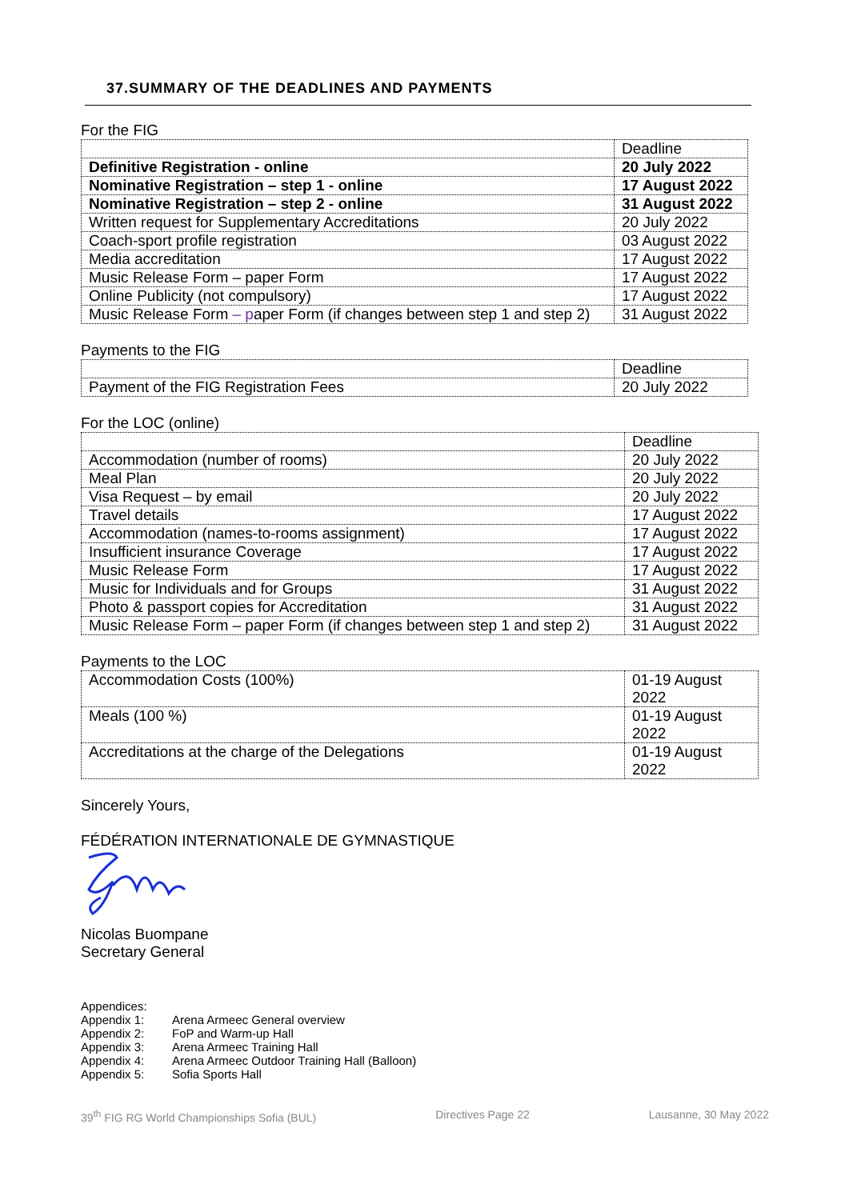37.SUMMARY OF THE DEADLINES AND PAYMENTS
For the FIG
| | Deadline |
| Definitive Registration - online | 20 July 2022 |
| Nominative Registration – step 1 - online | 17 August 2022 |
| Nominative Registration – step 2 - online | 31 August 2022 |
| Written request for Supplementary Accreditations | 20 July 2022 |
| Coach-sport profile registration | 03 August 2022 |
| Media accreditation | 17 August 2022 |
| Music Release Form – paper Form | 17 August 2022 |
| Online Publicity (not compulsory) | 17 August 2022 |
| Music Release Form – p aper Form (if changes between step 1 and step 2) | 31 August 2022 |
Payments to the FIG
| | Deadline |
| Payment of the FIG Registration Fees | 20 July 2022 |
For the LOC (online)
| | Deadline |
| Accommodation (number of rooms) | 20 July 2022 |
| Meal Plan | 20 July 2022 |
| Visa Request – by email | 20 July 2022 |
| Travel details | 17 August 2022 |
| Accommodation (names-to-rooms assignment) | 17 August 2022 |
| Insufficient insurance Coverage | 17 August 2022 |
| Music Release Form | 17 August 2022 |
| Music for Individuals and for Groups | 31 August 2022 |
| Photo & passport copies for Accreditation | 31 August 2022 |
| Music Release Form – paper Form (if changes between step 1 and step 2) | 31 August 2022 |
Payments to the LOC
| Accommodation Costs (100%) | 01-19 August 2022 |
| Meals (100 %) | 01-19 August 2022 |
| Accreditations at the charge of the Delegations | 01-19 August 2022 |
Sincerely Yours,
FÉDÉRATION INTERNATIONALE DE GYMNASTIQUE
Nicolas Buompane
Secretary General
Appendices:
Appendix 1: Arena Armeec General overview
Appendix 2: FoP and Warm-up Hall
Appendix 3: Arena Armeec Training Hall
Appendix 4: Arena Armeec Outdoor Training Hall (Balloon)
Appendix 5: Sofia Sports Hall
39<sup>th</sup> FIG RG World Championships Sofia (BUL) Directives Page 22 Lausanne, 30 May 2022